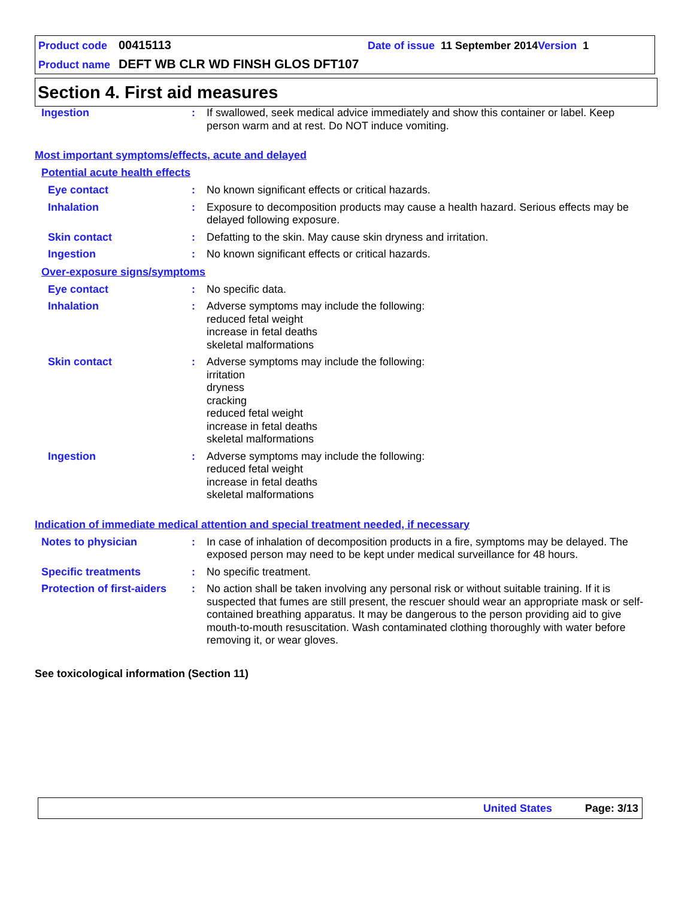Product code 00415113 Date of issue 11 September 2014 Version 1
Product name DEFT WB CLR WD FINSH GLOS DFT107
Section 4. First aid measures
Ingestion: If swallowed, seek medical advice immediately and show this container or label. Keep person warm and at rest. Do NOT induce vomiting.
Most important symptoms/effects, acute and delayed
Potential acute health effects
Eye contact: No known significant effects or critical hazards.
Inhalation: Exposure to decomposition products may cause a health hazard. Serious effects may be delayed following exposure.
Skin contact: Defatting to the skin. May cause skin dryness and irritation.
Ingestion: No known significant effects or critical hazards.
Over-exposure signs/symptoms
Eye contact: No specific data.
Inhalation: Adverse symptoms may include the following:
reduced fetal weight
increase in fetal deaths
skeletal malformations
Skin contact: Adverse symptoms may include the following:
irritation
dryness
cracking
reduced fetal weight
increase in fetal deaths
skeletal malformations
Ingestion: Adverse symptoms may include the following:
reduced fetal weight
increase in fetal deaths
skeletal malformations
Indication of immediate medical attention and special treatment needed, if necessary
Notes to physician: In case of inhalation of decomposition products in a fire, symptoms may be delayed. The exposed person may need to be kept under medical surveillance for 48 hours.
Specific treatments: No specific treatment.
Protection of first-aiders: No action shall be taken involving any personal risk or without suitable training. If it is suspected that fumes are still present, the rescuer should wear an appropriate mask or self-contained breathing apparatus. It may be dangerous to the person providing aid to give mouth-to-mouth resuscitation. Wash contaminated clothing thoroughly with water before removing it, or wear gloves.
See toxicological information (Section 11)
United States Page: 3/13